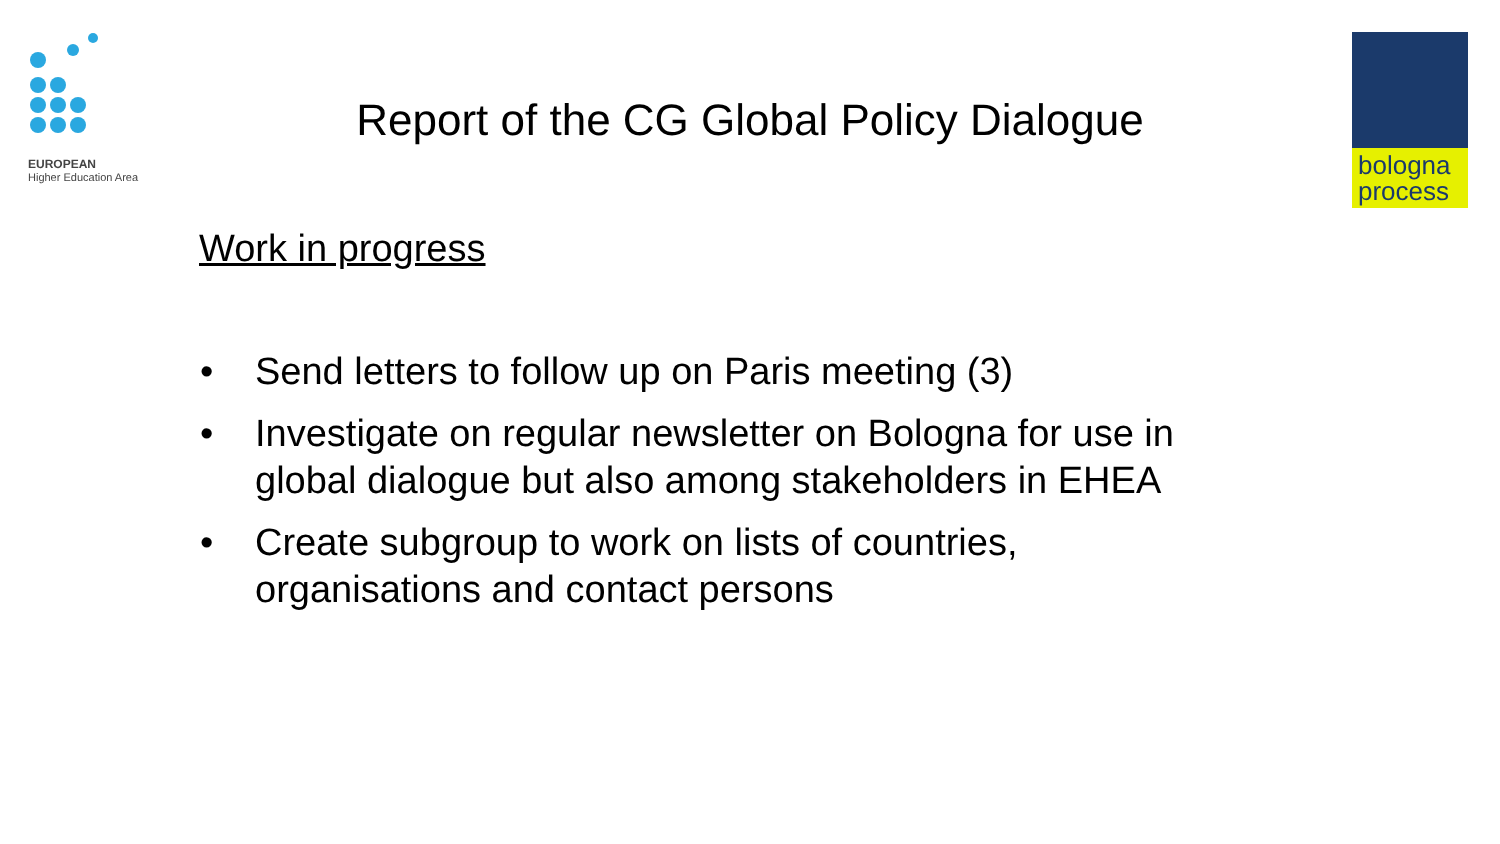EUROPEAN
Higher Education Area
bologna
process
Report of the CG Global Policy Dialogue
Work in progress
• Send letters to follow up on Paris meeting (3)
• Investigate on regular newsletter on Bologna for use in global dialogue but also among stakeholders in EHEA
• Create subgroup to work on lists of countries, organisations and contact persons